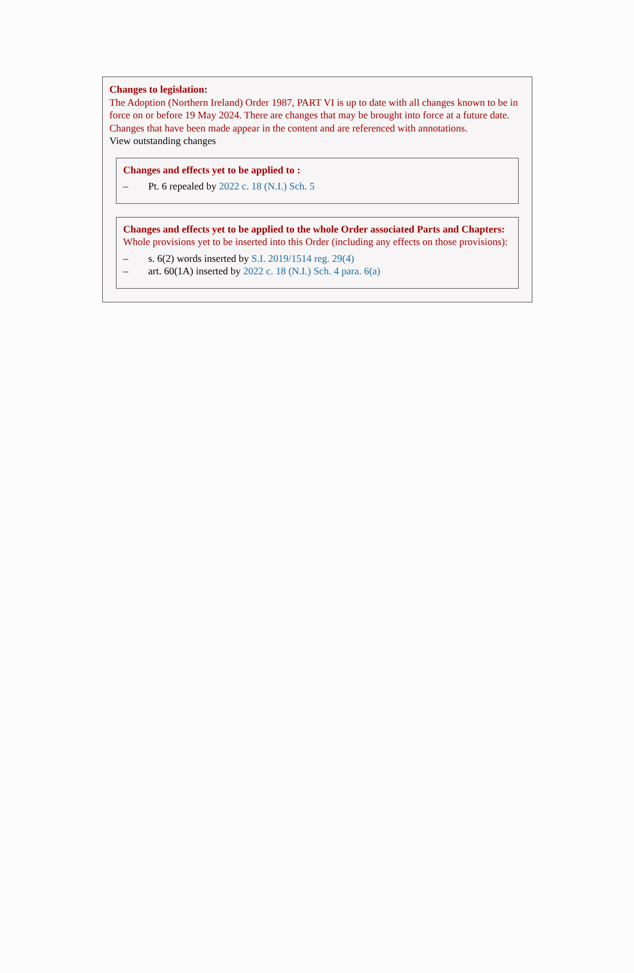Changes to legislation:
The Adoption (Northern Ireland) Order 1987, PART VI is up to date with all changes known to be in force on or before 19 May 2024. There are changes that may be brought into force at a future date. Changes that have been made appear in the content and are referenced with annotations.
View outstanding changes
Changes and effects yet to be applied to :
– Pt. 6 repealed by 2022 c. 18 (N.I.) Sch. 5
Changes and effects yet to be applied to the whole Order associated Parts and Chapters:
Whole provisions yet to be inserted into this Order (including any effects on those provisions):
– s. 6(2) words inserted by S.I. 2019/1514 reg. 29(4)
– art. 60(1A) inserted by 2022 c. 18 (N.I.) Sch. 4 para. 6(a)